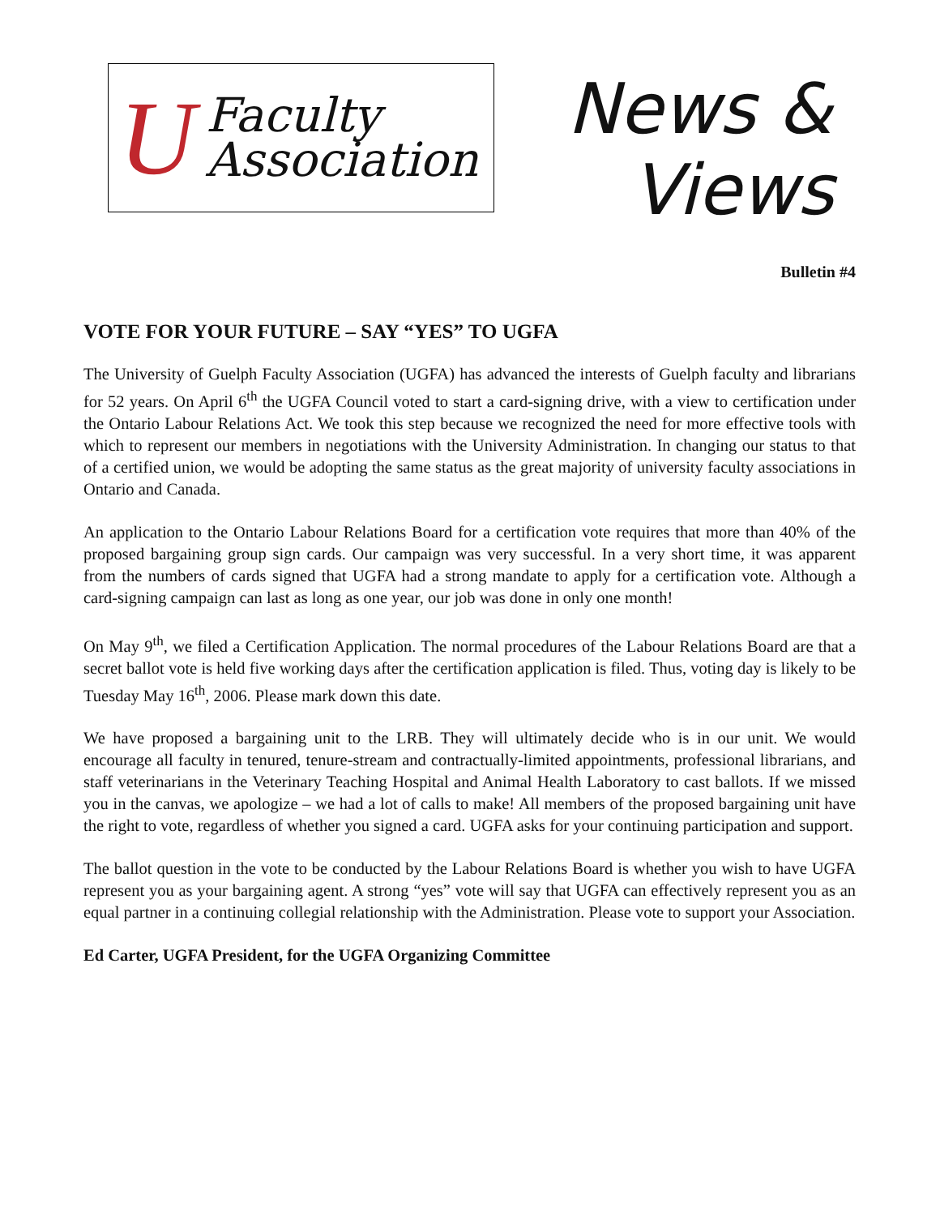U
Faculty
Association
News &
Views
Bulletin #4
VOTE FOR YOUR FUTURE – SAY “YES” TO UGFA
The University of Guelph Faculty Association (UGFA) has advanced the interests of Guelph faculty and librarians for 52 years. On April 6<sup>th</sup> the UGFA Council voted to start a card-signing drive, with a view to certification under the Ontario Labour Relations Act. We took this step because we recognized the need for more effective tools with which to represent our members in negotiations with the University Administration. In changing our status to that of a certified union, we would be adopting the same status as the great majority of university faculty associations in Ontario and Canada.
An application to the Ontario Labour Relations Board for a certification vote requires that more than 40% of the proposed bargaining group sign cards. Our campaign was very successful. In a very short time, it was apparent from the numbers of cards signed that UGFA had a strong mandate to apply for a certification vote. Although a card-signing campaign can last as long as one year, our job was done in only one month!
On May 9<sup>th</sup>, we filed a Certification Application. The normal procedures of the Labour Relations Board are that a secret ballot vote is held five working days after the certification application is filed. Thus, voting day is likely to be Tuesday May 16<sup>th</sup>, 2006. Please mark down this date.
We have proposed a bargaining unit to the LRB. They will ultimately decide who is in our unit. We would encourage all faculty in tenured, tenure-stream and contractually-limited appointments, professional librarians, and staff veterinarians in the Veterinary Teaching Hospital and Animal Health Laboratory to cast ballots. If we missed you in the canvas, we apologize – we had a lot of calls to make! All members of the proposed bargaining unit have the right to vote, regardless of whether you signed a card. UGFA asks for your continuing participation and support.
The ballot question in the vote to be conducted by the Labour Relations Board is whether you wish to have UGFA represent you as your bargaining agent. A strong “yes” vote will say that UGFA can effectively represent you as an equal partner in a continuing collegial relationship with the Administration. Please vote to support your Association.
Ed Carter, UGFA President, for the UGFA Organizing Committee